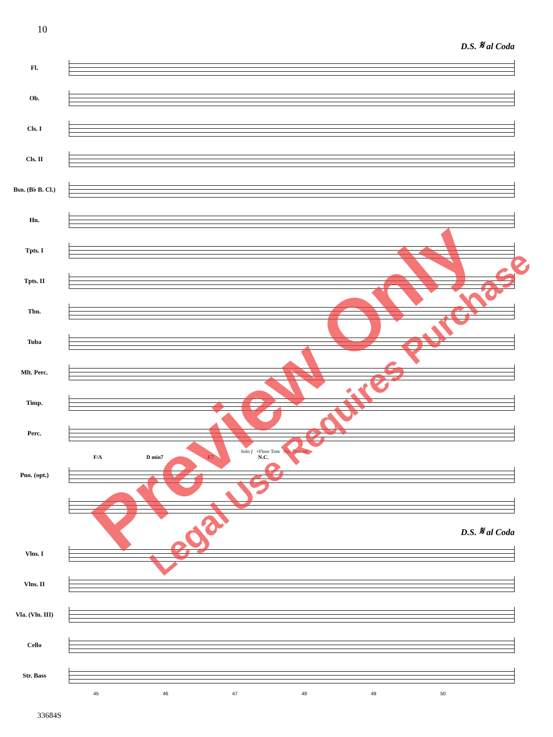10
D.S. 𝄋 al Coda
Fl.
Ob.
Cls. I
Cls. II
Bsn. (B♭ B. Cl.)
Hn.
Tpts. I
Tpts. II
Tbn.
Tuba
Mlt. Perc.
Timp.
Perc.
Solo f +Floor Tom Sm. Tom mf
F/A D min7 E7 N.C.
Pno. (opt.)
D.S. 𝄋 al Coda
Vlns. I
Vlns. II
Vla. (Vln. III)
Cello
Str. Bass
45 46 47 48 49 50
33684S
Preview Only Legal Use Requires Purchase